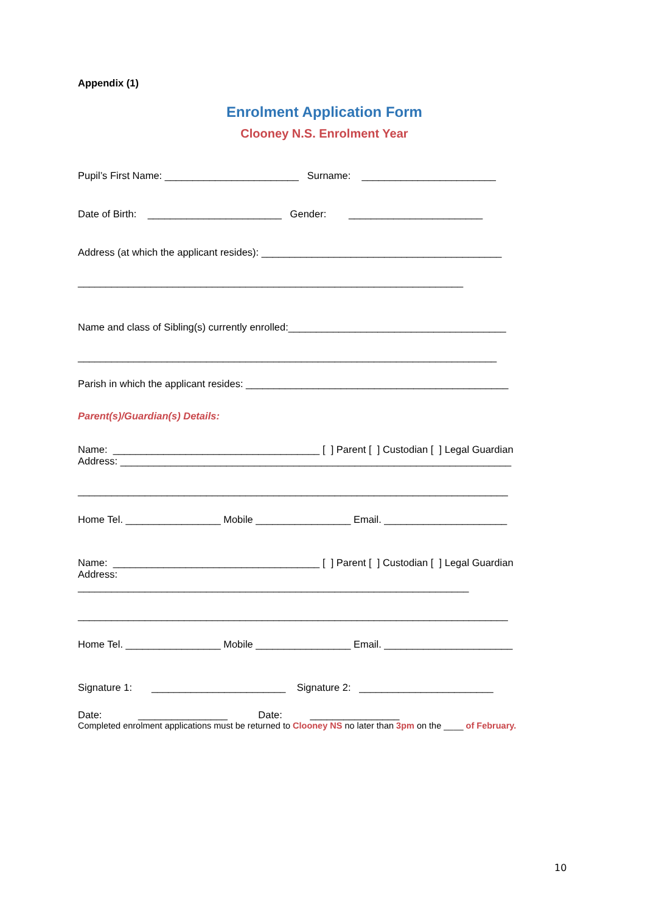Appendix (1)
Enrolment Application Form
Clooney N.S. Enrolment Year
Pupil’s First Name: ________________________ Surname: ________________________
Date of Birth: ________________________ Gender: ________________________
Address (at which the applicant resides): ___________________________________________
_____________________________________________________________________
Name and class of Sibling(s) currently enrolled:_______________________________________
___________________________________________________________________________
Parish in which the applicant resides: _______________________________________________
Parent(s)/Guardian(s) Details:
Name: _____________________________________ [ ] Parent [ ] Custodian [ ] Legal Guardian
Address: ______________________________________________________________________
_____________________________________________________________________________
Home Tel. _________________ Mobile _________________ Email. ______________________
Name: _____________________________________ [ ] Parent [ ] Custodian [ ] Legal Guardian
Address:
______________________________________________________________________
_____________________________________________________________________________
Home Tel. _________________ Mobile _________________ Email. _______________________
Signature 1: ________________________ Signature 2: ________________________
Date: ________________ Date: ________________
Completed enrolment applications must be returned to Clooney NS no later than 3pm on the ____ of February.
10